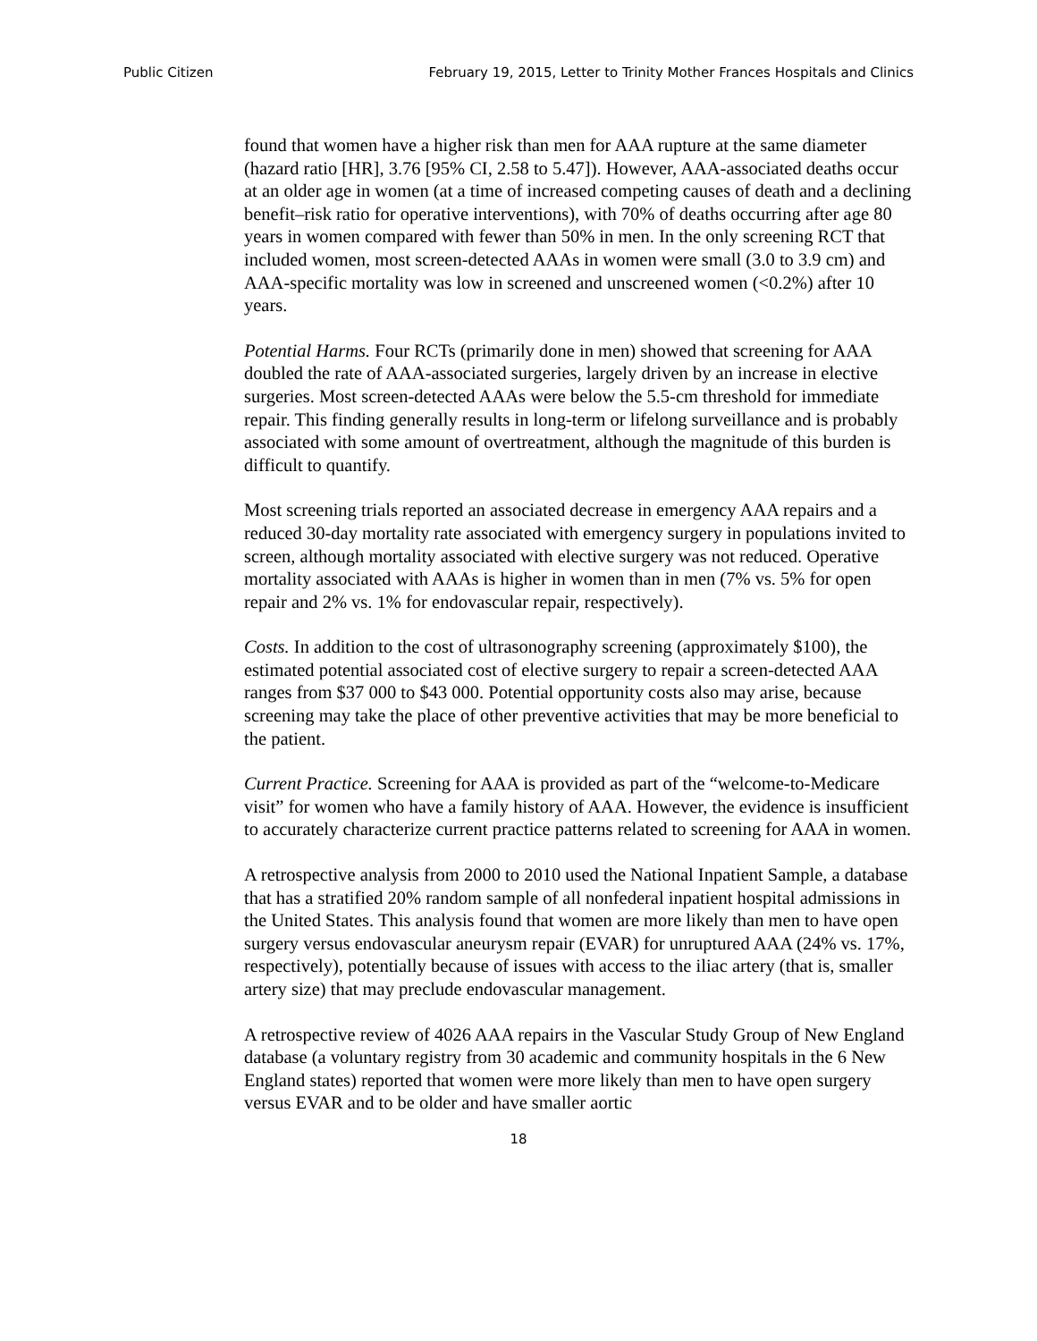Public Citizen February 19, 2015, Letter to Trinity Mother Frances Hospitals and Clinics
found that women have a higher risk than men for AAA rupture at the same diameter (hazard ratio [HR], 3.76 [95% CI, 2.58 to 5.47]). However, AAA-associated deaths occur at an older age in women (at a time of increased competing causes of death and a declining benefit–risk ratio for operative interventions), with 70% of deaths occurring after age 80 years in women compared with fewer than 50% in men. In the only screening RCT that included women, most screen-detected AAAs in women were small (3.0 to 3.9 cm) and AAA-specific mortality was low in screened and unscreened women (<0.2%) after 10 years.
Potential Harms. Four RCTs (primarily done in men) showed that screening for AAA doubled the rate of AAA-associated surgeries, largely driven by an increase in elective surgeries. Most screen-detected AAAs were below the 5.5-cm threshold for immediate repair. This finding generally results in long-term or lifelong surveillance and is probably associated with some amount of overtreatment, although the magnitude of this burden is difficult to quantify.
Most screening trials reported an associated decrease in emergency AAA repairs and a reduced 30-day mortality rate associated with emergency surgery in populations invited to screen, although mortality associated with elective surgery was not reduced. Operative mortality associated with AAAs is higher in women than in men (7% vs. 5% for open repair and 2% vs. 1% for endovascular repair, respectively).
Costs. In addition to the cost of ultrasonography screening (approximately $100), the estimated potential associated cost of elective surgery to repair a screen-detected AAA ranges from $37 000 to $43 000. Potential opportunity costs also may arise, because screening may take the place of other preventive activities that may be more beneficial to the patient.
Current Practice. Screening for AAA is provided as part of the “welcome-to-Medicare visit” for women who have a family history of AAA. However, the evidence is insufficient to accurately characterize current practice patterns related to screening for AAA in women.
A retrospective analysis from 2000 to 2010 used the National Inpatient Sample, a database that has a stratified 20% random sample of all nonfederal inpatient hospital admissions in the United States. This analysis found that women are more likely than men to have open surgery versus endovascular aneurysm repair (EVAR) for unruptured AAA (24% vs. 17%, respectively), potentially because of issues with access to the iliac artery (that is, smaller artery size) that may preclude endovascular management.
A retrospective review of 4026 AAA repairs in the Vascular Study Group of New England database (a voluntary registry from 30 academic and community hospitals in the 6 New England states) reported that women were more likely than men to have open surgery versus EVAR and to be older and have smaller aortic
18